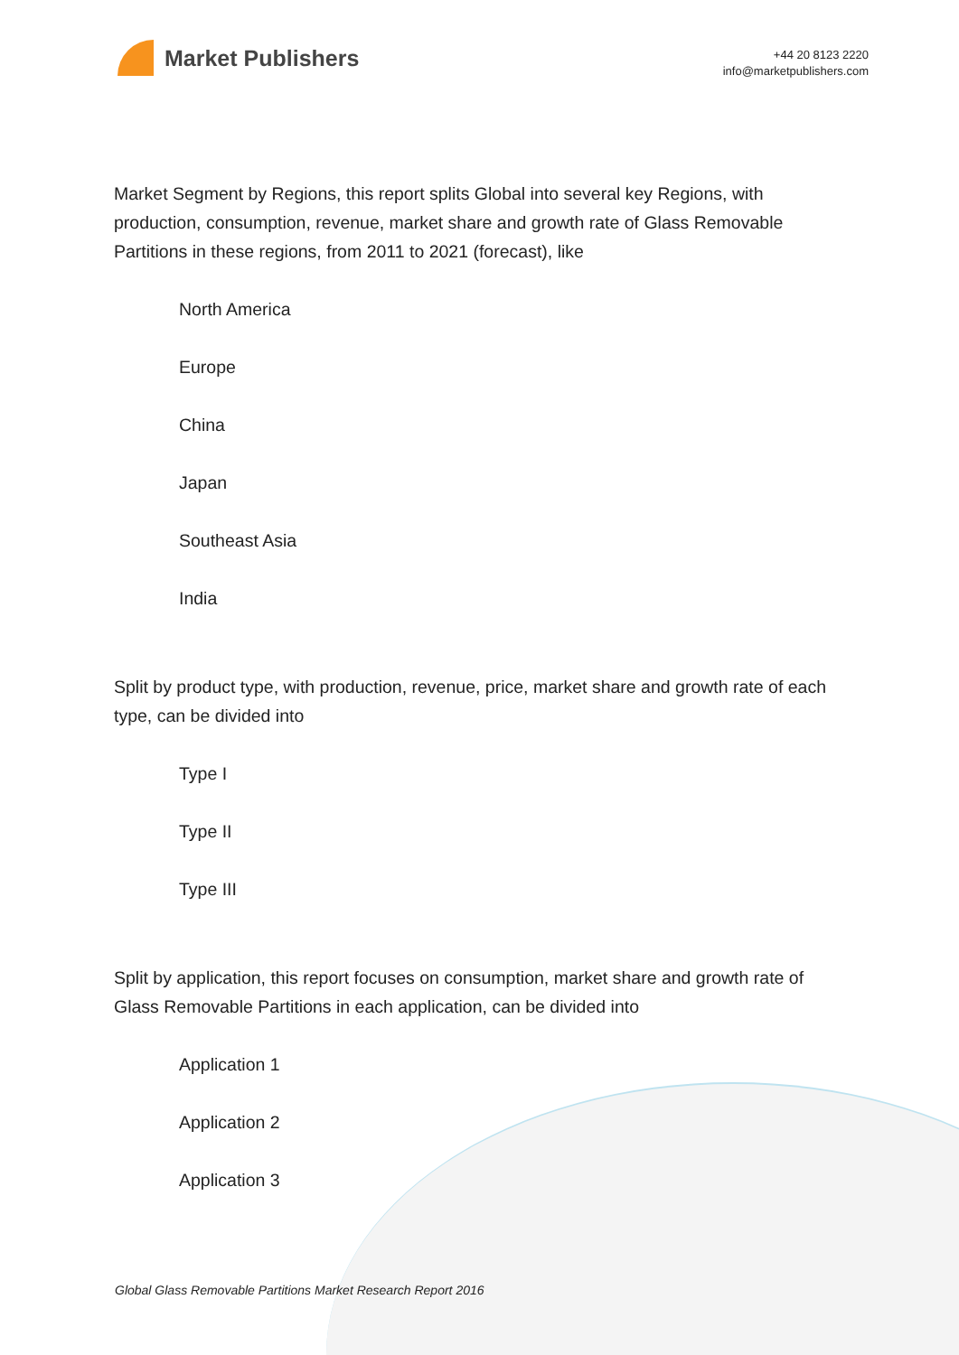Market Publishers
+44 20 8123 2220
info@marketpublishers.com
Market Segment by Regions, this report splits Global into several key Regions, with production, consumption, revenue, market share and growth rate of Glass Removable Partitions in these regions, from 2011 to 2021 (forecast), like
North America
Europe
China
Japan
Southeast Asia
India
Split by product type, with production, revenue, price, market share and growth rate of each type, can be divided into
Type I
Type II
Type III
Split by application, this report focuses on consumption, market share and growth rate of Glass Removable Partitions in each application, can be divided into
Application 1
Application 2
Application 3
Global Glass Removable Partitions Market Research Report 2016